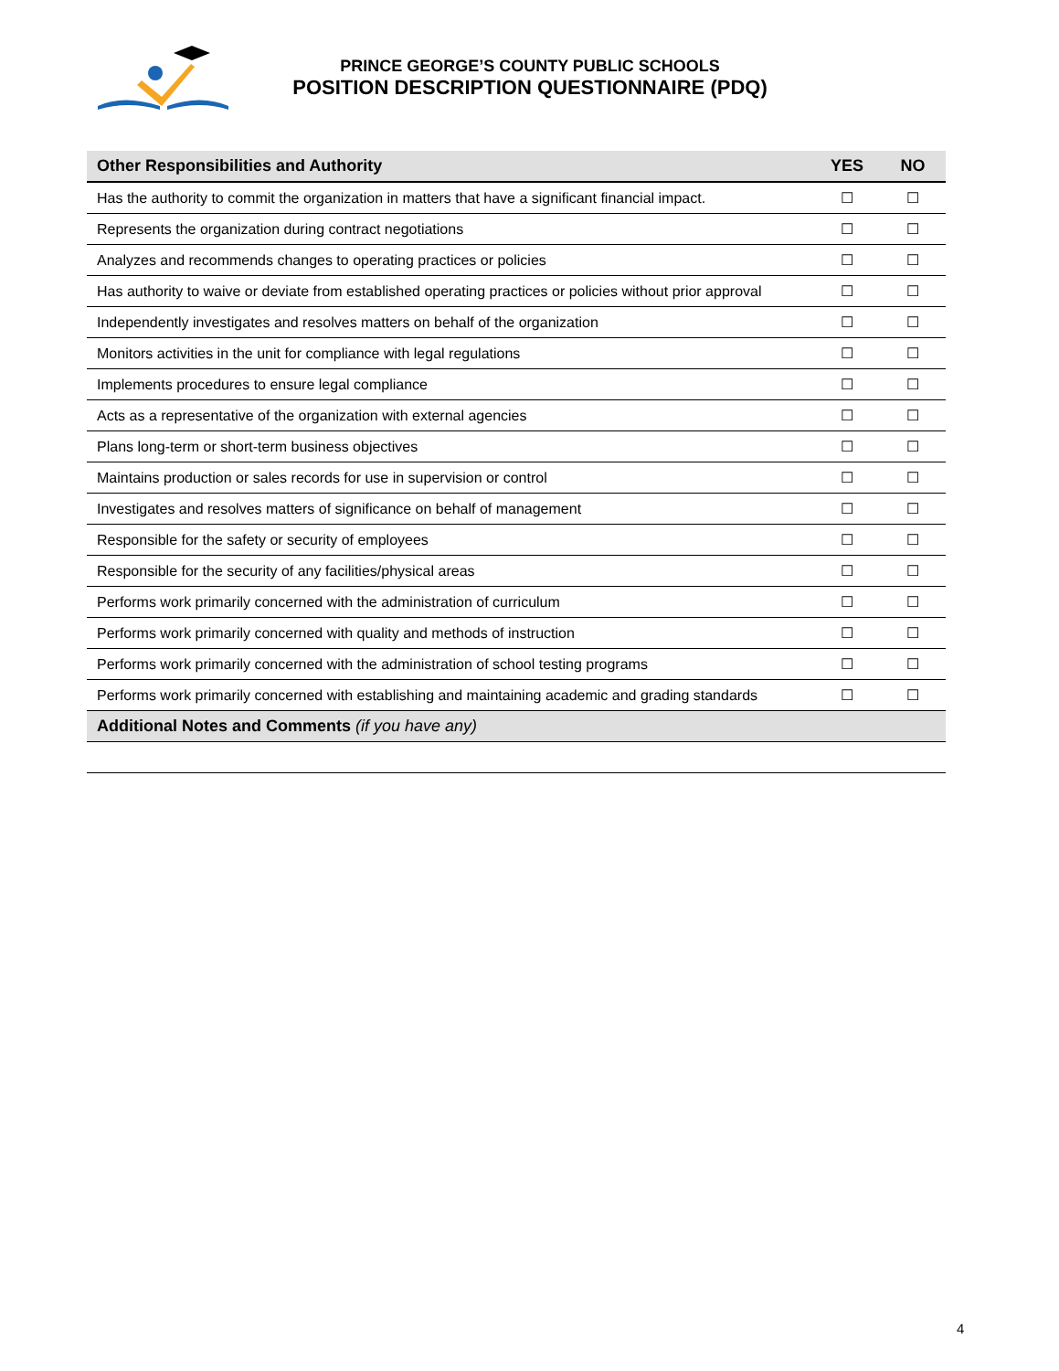PRINCE GEORGE’S COUNTY PUBLIC SCHOOLS
POSITION DESCRIPTION QUESTIONNAIRE (PDQ)
| Other Responsibilities and Authority | YES | NO |
| --- | --- | --- |
| Has the authority to commit the organization in matters that have a significant financial impact. | ☐ | ☐ |
| Represents the organization during contract negotiations | ☐ | ☐ |
| Analyzes and recommends changes to operating practices or policies | ☐ | ☐ |
| Has authority to waive or deviate from established operating practices or policies without prior approval | ☐ | ☐ |
| Independently investigates and resolves matters on behalf of the organization | ☐ | ☐ |
| Monitors activities in the unit for compliance with legal regulations | ☐ | ☐ |
| Implements procedures to ensure legal compliance | ☐ | ☐ |
| Acts as a representative of the organization with external agencies | ☐ | ☐ |
| Plans long-term or short-term business objectives | ☐ | ☐ |
| Maintains production or sales records for use in supervision or control | ☐ | ☐ |
| Investigates and resolves matters of significance on behalf of management | ☐ | ☐ |
| Responsible for the safety or security of employees | ☐ | ☐ |
| Responsible for the security of any facilities/physical areas | ☐ | ☐ |
| Performs work primarily concerned with the administration of curriculum | ☐ | ☐ |
| Performs work primarily concerned with quality and methods of instruction | ☐ | ☐ |
| Performs work primarily concerned with the administration of school testing programs | ☐ | ☐ |
| Performs work primarily concerned with establishing and maintaining academic and grading standards | ☐ | ☐ |
| Additional Notes and Comments (if you have any) | | |
4